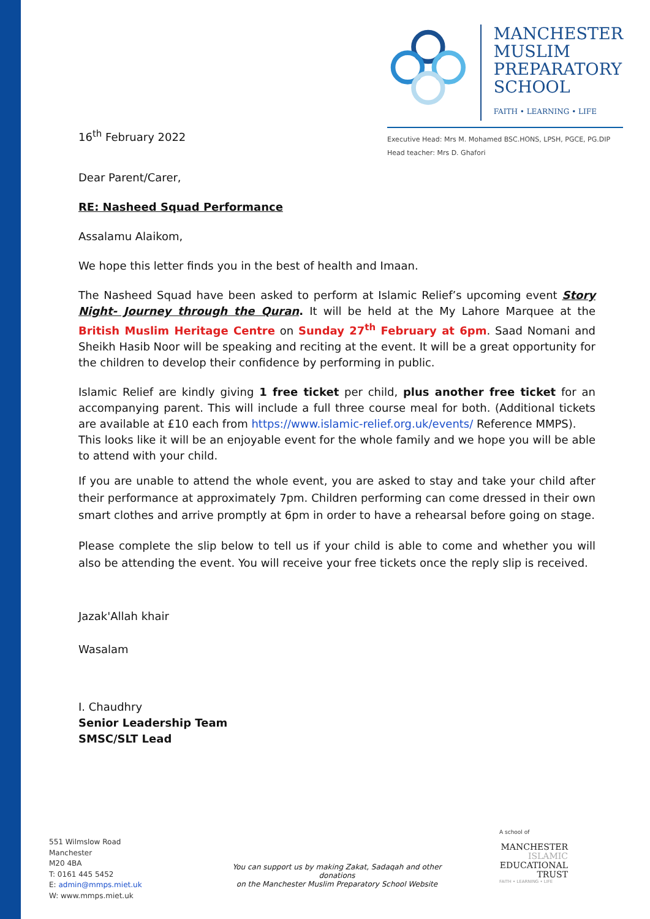MANCHESTER
MUSLIM
PREPARATORY
SCHOOL
FAITH • LEARNING • LIFE
Executive Head: Mrs M. Mohamed BSC.HONS, LPSH, PGCE, PG.DIP
Head teacher: Mrs D. Ghafori
16<sup>th</sup> February 2022
Dear Parent/Carer,
RE: Nasheed Squad Performance
Assalamu Alaikom,
We hope this letter finds you in the best of health and Imaan.
The Nasheed Squad have been asked to perform at Islamic Relief’s upcoming event Story Night- Journey through the Quran. It will be held at the My Lahore Marquee at the British Muslim Heritage Centre on Sunday 27<sup>th</sup> February at 6pm. Saad Nomani and Sheikh Hasib Noor will be speaking and reciting at the event. It will be a great opportunity for the children to develop their confidence by performing in public.
Islamic Relief are kindly giving 1 free ticket per child, plus another free ticket for an accompanying parent. This will include a full three course meal for both. (Additional tickets are available at £10 each from https://www.islamic-relief.org.uk/events/ Reference MMPS).
This looks like it will be an enjoyable event for the whole family and we hope you will be able to attend with your child.
If you are unable to attend the whole event, you are asked to stay and take your child after their performance at approximately 7pm. Children performing can come dressed in their own smart clothes and arrive promptly at 6pm in order to have a rehearsal before going on stage.
Please complete the slip below to tell us if your child is able to come and whether you will also be attending the event. You will receive your free tickets once the reply slip is received.
Jazak'Allah khair
Wasalam
I. Chaudhry
Senior Leadership Team
SMSC/SLT Lead
551 Wilmslow Road
Manchester
M20 4BA
T: 0161 445 5452
E: admin@mmps.miet.uk
W: www.mmps.miet.uk
You can support us by making Zakat, Sadaqah and other donations
on the Manchester Muslim Preparatory School Website
A school of
MANCHESTER
ISLAMIC
EDUCATIONAL
TRUST
FAITH • LEARNING • LIFE